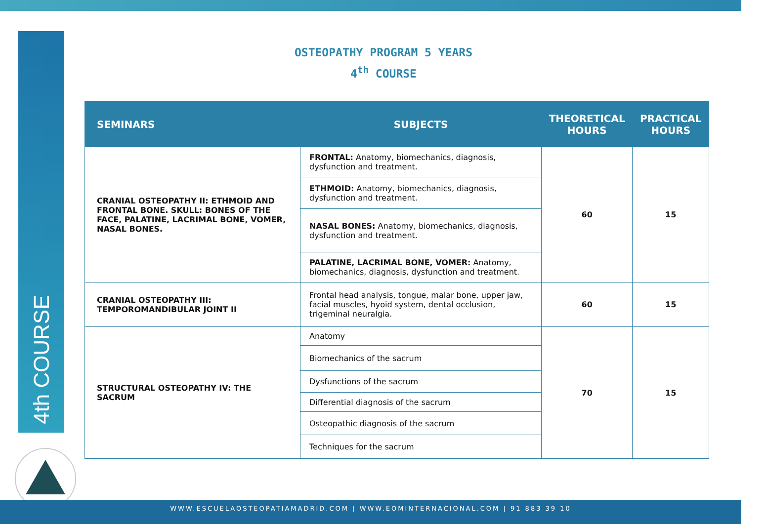4th COURSE
OSTEOPATHY PROGRAM 5 YEARS
4<sup>th</sup> COURSE
| SEMINARS | SUBJECTS | THEORETICAL HOURS | PRACTICAL HOURS |
| --- | --- | --- | --- |
| CRANIAL OSTEOPATHY II: ETHMOID AND FRONTAL BONE. SKULL: BONES OF THE FACE, PALATINE, LACRIMAL BONE, VOMER, NASAL BONES. | FRONTAL: Anatomy, biomechanics, diagnosis, dysfunction and treatment. | 60 | 15 |
| | ETHMOID: Anatomy, biomechanics, diagnosis, dysfunction and treatment. | | |
| | NASAL BONES: Anatomy, biomechanics, diagnosis, dysfunction and treatment. | | |
| | PALATINE, LACRIMAL BONE, VOMER: Anatomy, biomechanics, diagnosis, dysfunction and treatment. | | |
| CRANIAL OSTEOPATHY III: TEMPOROMANDIBULAR JOINT II | Frontal head analysis, tongue, malar bone, upper jaw, facial muscles, hyoid system, dental occlusion, trigeminal neuralgia. | 60 | 15 |
| STRUCTURAL OSTEOPATHY IV: THE SACRUM | Anatomy | 70 | 15 |
| | Biomechanics of the sacrum | | |
| | Dysfunctions of the sacrum | | |
| | Differential diagnosis of the sacrum | | |
| | Osteopathic diagnosis of the sacrum | | |
| | Techniques for the sacrum | | |
WWW.ESCUELAOSTEOPATIAMADRID.COM | WWW.EOMINTERNACIONAL.COM | 91 883 39 10